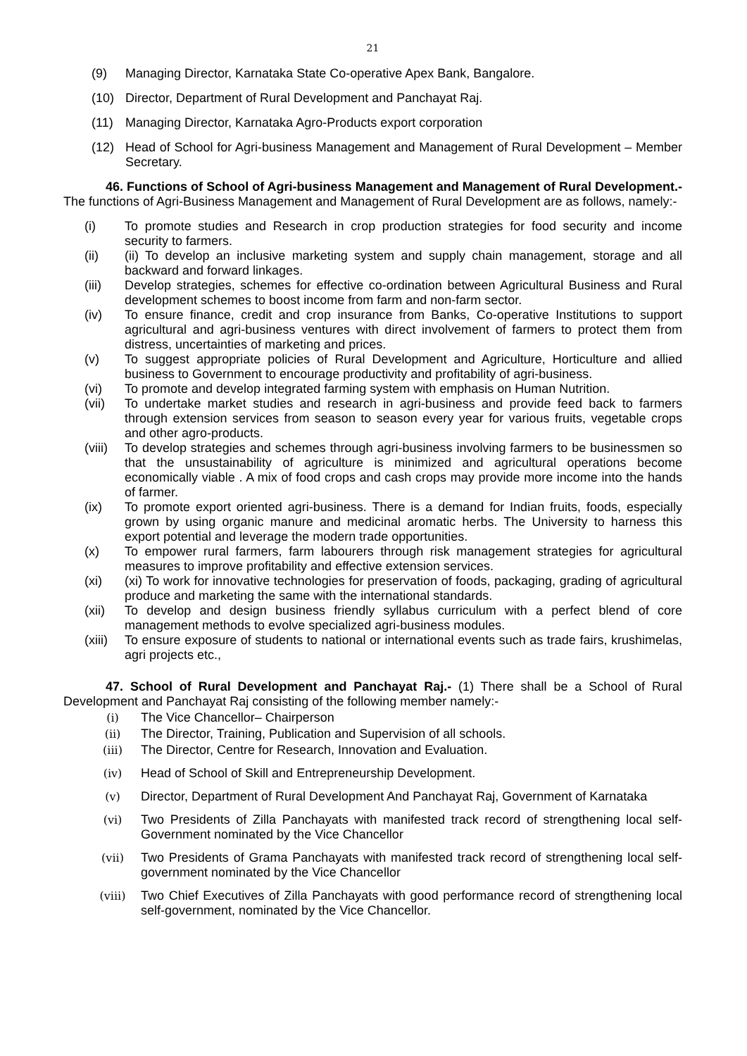21
(9) Managing Director, Karnataka State Co-operative Apex Bank, Bangalore.
(10) Director, Department of Rural Development and Panchayat Raj.
(11) Managing Director, Karnataka Agro-Products export corporation
(12) Head of School for Agri-business Management and Management of Rural Development – Member Secretary.
46. Functions of School of Agri-business Management and Management of Rural Development.- The functions of Agri-Business Management and Management of Rural Development are as follows, namely:-
(i) To promote studies and Research in crop production strategies for food security and income security to farmers.
(ii) (ii) To develop an inclusive marketing system and supply chain management, storage and all backward and forward linkages.
(iii) Develop strategies, schemes for effective co-ordination between Agricultural Business and Rural development schemes to boost income from farm and non-farm sector.
(iv) To ensure finance, credit and crop insurance from Banks, Co-operative Institutions to support agricultural and agri-business ventures with direct involvement of farmers to protect them from distress, uncertainties of marketing and prices.
(v) To suggest appropriate policies of Rural Development and Agriculture, Horticulture and allied business to Government to encourage productivity and profitability of agri-business.
(vi) To promote and develop integrated farming system with emphasis on Human Nutrition.
(vii) To undertake market studies and research in agri-business and provide feed back to farmers through extension services from season to season every year for various fruits, vegetable crops and other agro-products.
(viii) To develop strategies and schemes through agri-business involving farmers to be businessmen so that the unsustainability of agriculture is minimized and agricultural operations become economically viable . A mix of food crops and cash crops may provide more income into the hands of farmer.
(ix) To promote export oriented agri-business. There is a demand for Indian fruits, foods, especially grown by using organic manure and medicinal aromatic herbs. The University to harness this export potential and leverage the modern trade opportunities.
(x) To empower rural farmers, farm labourers through risk management strategies for agricultural measures to improve profitability and effective extension services.
(xi) (xi) To work for innovative technologies for preservation of foods, packaging, grading of agricultural produce and marketing the same with the international standards.
(xii) To develop and design business friendly syllabus curriculum with a perfect blend of core management methods to evolve specialized agri-business modules.
(xiii) To ensure exposure of students to national or international events such as trade fairs, krushimelas, agri projects etc.,
47. School of Rural Development and Panchayat Raj.- (1) There shall be a School of Rural Development and Panchayat Raj consisting of the following member namely:-
(i) The Vice Chancellor– Chairperson
(ii) The Director, Training, Publication and Supervision of all schools.
(iii) The Director, Centre for Research, Innovation and Evaluation.
(iv) Head of School of Skill and Entrepreneurship Development.
(v) Director, Department of Rural Development And Panchayat Raj, Government of Karnataka
(vi) Two Presidents of Zilla Panchayats with manifested track record of strengthening local self-Government nominated by the Vice Chancellor
(vii) Two Presidents of Grama Panchayats with manifested track record of strengthening local self-government nominated by the Vice Chancellor
(viii) Two Chief Executives of Zilla Panchayats with good performance record of strengthening local self-government, nominated by the Vice Chancellor.